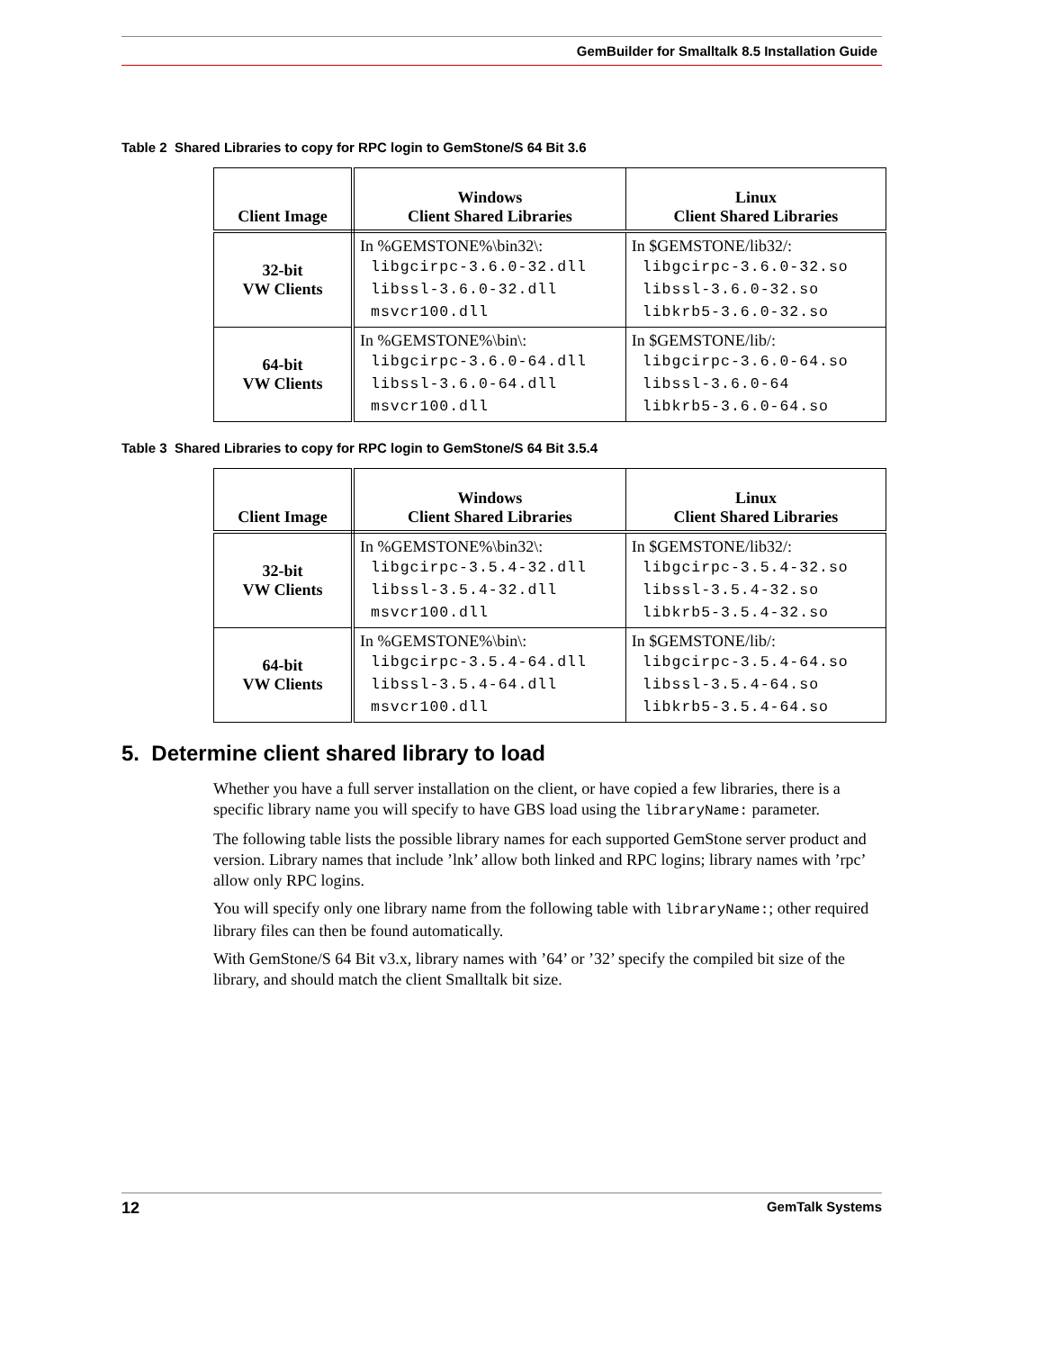GemBuilder for Smalltalk 8.5 Installation Guide
Table 2 Shared Libraries to copy for RPC login to GemStone/S 64 Bit 3.6
| Client Image | Windows Client Shared Libraries | Linux Client Shared Libraries |
| --- | --- | --- |
| 32-bit VW Clients | In %GEMSTONE%\bin32\: libgcirpc-3.6.0-32.dll libssl-3.6.0-32.dll msvcr100.dll | In $GEMSTONE/lib32/: libgcirpc-3.6.0-32.so libssl-3.6.0-32.so libkrb5-3.6.0-32.so |
| 64-bit VW Clients | In %GEMSTONE%\bin\: libgcirpc-3.6.0-64.dll libssl-3.6.0-64.dll msvcr100.dll | In $GEMSTONE/lib/: libgcirpc-3.6.0-64.so libssl-3.6.0-64 libkrb5-3.6.0-64.so |
Table 3 Shared Libraries to copy for RPC login to GemStone/S 64 Bit 3.5.4
| Client Image | Windows Client Shared Libraries | Linux Client Shared Libraries |
| --- | --- | --- |
| 32-bit VW Clients | In %GEMSTONE%\bin32\: libgcirpc-3.5.4-32.dll libssl-3.5.4-32.dll msvcr100.dll | In $GEMSTONE/lib32/: libgcirpc-3.5.4-32.so libssl-3.5.4-32.so libkrb5-3.5.4-32.so |
| 64-bit VW Clients | In %GEMSTONE%\bin\: libgcirpc-3.5.4-64.dll libssl-3.5.4-64.dll msvcr100.dll | In $GEMSTONE/lib/: libgcirpc-3.5.4-64.so libssl-3.5.4-64.so libkrb5-3.5.4-64.so |
5. Determine client shared library to load
Whether you have a full server installation on the client, or have copied a few libraries, there is a specific library name you will specify to have GBS load using the libraryName: parameter.
The following table lists the possible library names for each supported GemStone server product and version. Library names that include ’lnk’ allow both linked and RPC logins; library names with ’rpc’ allow only RPC logins.
You will specify only one library name from the following table with libraryName:; other required library files can then be found automatically.
With GemStone/S 64 Bit v3.x, library names with ’64’ or ’32’ specify the compiled bit size of the library, and should match the client Smalltalk bit size.
12 GemTalk Systems